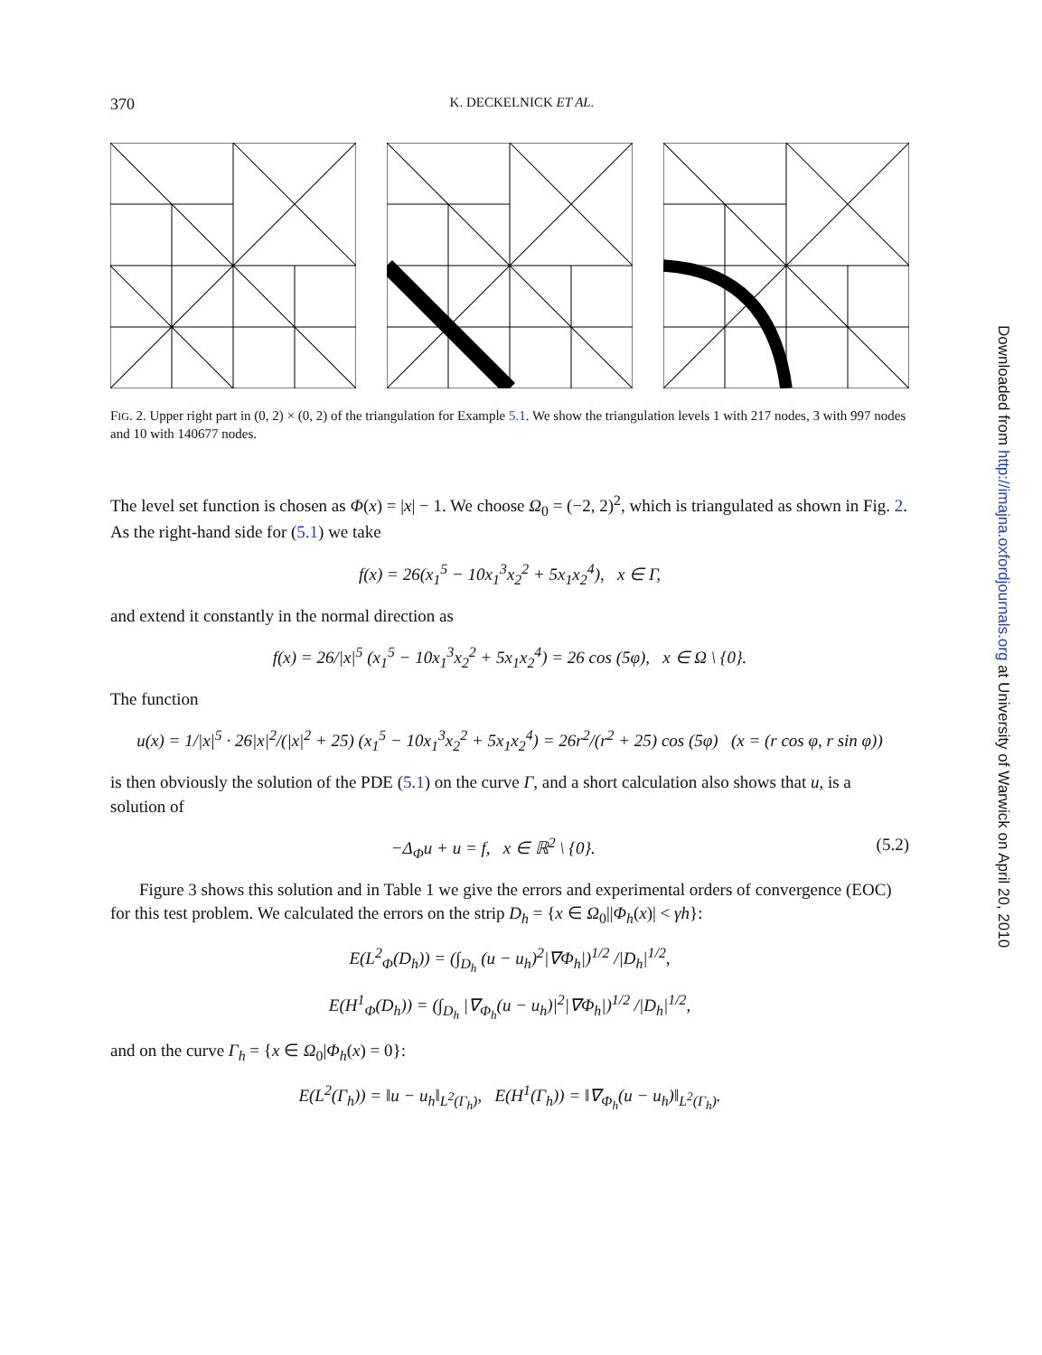370 K. DECKELNICK ET AL.
FIG. 2. Upper right part in (0, 2) × (0, 2) of the triangulation for Example 5.1. We show the triangulation levels 1 with 217 nodes, 3 with 997 nodes and 10 with 140677 nodes.
The level set function is chosen as Φ(x) = |x| − 1. We choose Ω<sub>0</sub> = (−2, 2)<sup>2</sup>, which is triangulated as shown in Fig. 2. As the right-hand side for (5.1) we take
f(x) = 26(x<sub>1</sub><sup>5</sup> − 10x<sub>1</sub><sup>3</sup>x<sub>2</sub><sup>2</sup> + 5x<sub>1</sub>x<sub>2</sub><sup>4</sup>), x ∈ Γ,
and extend it constantly in the normal direction as
f(x) = 26/|x|<sup>5</sup> (x<sub>1</sub><sup>5</sup> − 10x<sub>1</sub><sup>3</sup>x<sub>2</sub><sup>2</sup> + 5x<sub>1</sub>x<sub>2</sub><sup>4</sup>) = 26 cos (5φ), x ∈ Ω \ {0}.
The function
u(x) = 1/|x|<sup>5</sup> · 26|x|<sup>2</sup>/(|x|<sup>2</sup> + 25) (x<sub>1</sub><sup>5</sup> − 10x<sub>1</sub><sup>3</sup>x<sub>2</sub><sup>2</sup> + 5x<sub>1</sub>x<sub>2</sub><sup>4</sup>) = 26r<sup>2</sup>/(r<sup>2</sup> + 25) cos (5φ) (x = (r cos φ, r sin φ))
is then obviously the solution of the PDE (5.1) on the curve Γ, and a short calculation also shows that u, is a solution of
−Δ<sub>Φ</sub>u + u = f, x ∈ ℝ<sup>2</sup> \ {0}. (5.2)
Figure 3 shows this solution and in Table 1 we give the errors and experimental orders of convergence (EOC) for this test problem. We calculated the errors on the strip D<sub>h</sub> = {x ∈ Ω<sub>0</sub>||Φ<sub>h</sub>(x)| < γh}:
E(L<sup>2</sup><sub>Φ</sub>(D<sub>h</sub>)) = (∫<sub>D<sub>h</sub></sub> (u − u<sub>h</sub>)<sup>2</sup>|∇Φ<sub>h</sub>|)<sup>1/2</sup> /|D<sub>h</sub>|<sup>1/2</sup>,
E(H<sup>1</sup><sub>Φ</sub>(D<sub>h</sub>)) = (∫<sub>D<sub>h</sub></sub> |∇<sub>Φ<sub>h</sub></sub>(u − u<sub>h</sub>)|<sup>2</sup>|∇Φ<sub>h</sub>|)<sup>1/2</sup> /|D<sub>h</sub>|<sup>1/2</sup>,
and on the curve Γ<sub>h</sub> = {x ∈ Ω<sub>0</sub>|Φ<sub>h</sub>(x) = 0}:
E(L<sup>2</sup>(Γ<sub>h</sub>)) = ‖u − u<sub>h</sub>‖<sub>L<sup>2</sup>(Γ<sub>h</sub>)</sub>, E(H<sup>1</sup>(Γ<sub>h</sub>)) = ‖∇<sub>Φ<sub>h</sub></sub>(u − u<sub>h</sub>)‖<sub>L<sup>2</sup>(Γ<sub>h</sub>)</sub>.
Downloaded from http://imajna.oxfordjournals.org at University of Warwick on April 20, 2010